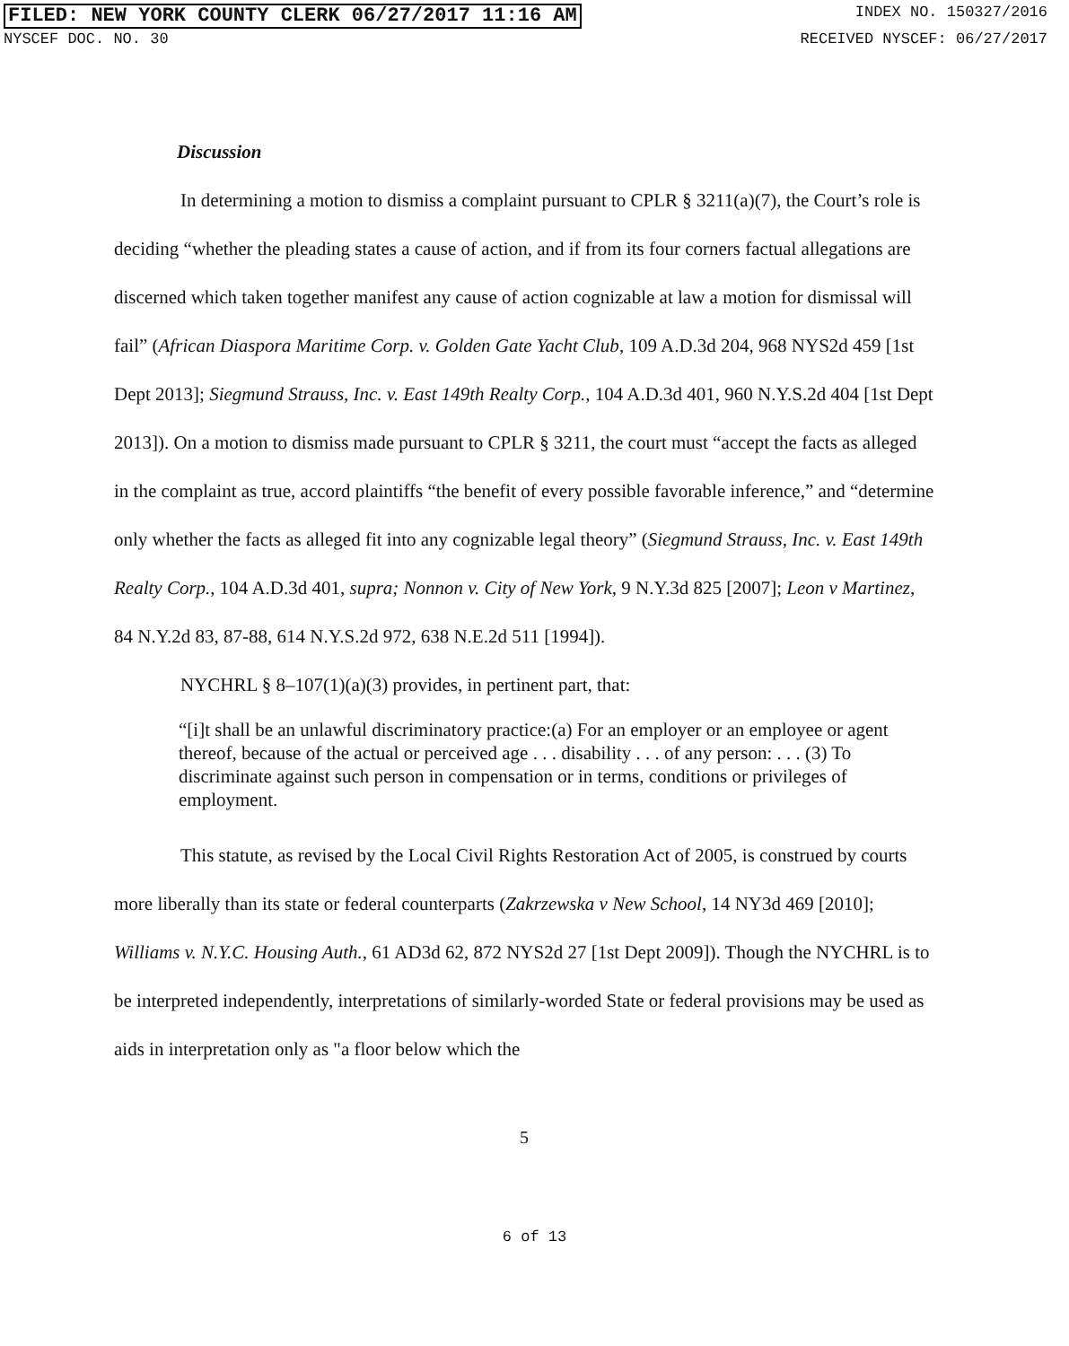FILED: NEW YORK COUNTY CLERK 06/27/2017 11:16 AM INDEX NO. 150327/2016
NYSCEF DOC. NO. 30 RECEIVED NYSCEF: 06/27/2017
Discussion
In determining a motion to dismiss a complaint pursuant to CPLR § 3211(a)(7), the Court’s role is deciding “whether the pleading states a cause of action, and if from its four corners factual allegations are discerned which taken together manifest any cause of action cognizable at law a motion for dismissal will fail” (African Diaspora Maritime Corp. v. Golden Gate Yacht Club, 109 A.D.3d 204, 968 NYS2d 459 [1st Dept 2013]; Siegmund Strauss, Inc. v. East 149th Realty Corp., 104 A.D.3d 401, 960 N.Y.S.2d 404 [1st Dept 2013]). On a motion to dismiss made pursuant to CPLR § 3211, the court must “accept the facts as alleged in the complaint as true, accord plaintiffs “the benefit of every possible favorable inference,” and “determine only whether the facts as alleged fit into any cognizable legal theory” (Siegmund Strauss, Inc. v. East 149th Realty Corp., 104 A.D.3d 401, supra; Nonnon v. City of New York, 9 N.Y.3d 825 [2007]; Leon v Martinez, 84 N.Y.2d 83, 87-88, 614 N.Y.S.2d 972, 638 N.E.2d 511 [1994]).
NYCHRL § 8–107(1)(a)(3) provides, in pertinent part, that:
“[i]t shall be an unlawful discriminatory practice:(a) For an employer or an employee or agent thereof, because of the actual or perceived age . . . disability . . . of any person: . . . (3) To discriminate against such person in compensation or in terms, conditions or privileges of employment.
This statute, as revised by the Local Civil Rights Restoration Act of 2005, is construed by courts more liberally than its state or federal counterparts (Zakrzewska v New School, 14 NY3d 469 [2010]; Williams v. N.Y.C. Housing Auth., 61 AD3d 62, 872 NYS2d 27 [1st Dept 2009]). Though the NYCHRL is to be interpreted independently, interpretations of similarly-worded State or federal provisions may be used as aids in interpretation only as "a floor below which the
5
6 of 13